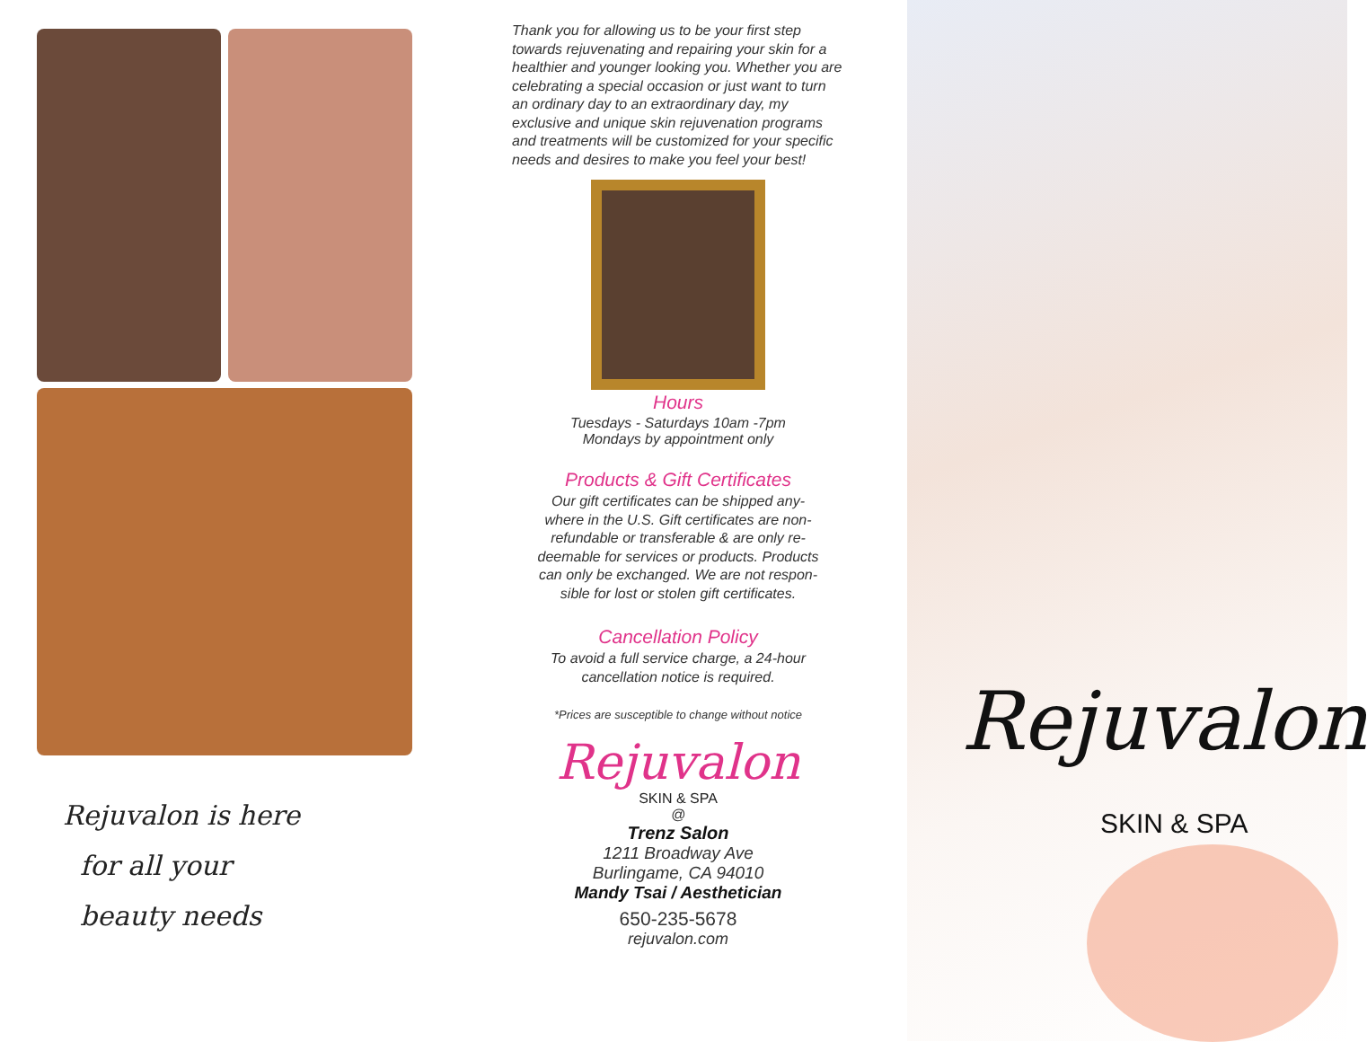Rejuvalon is here
for all your
beauty needs
Thank you for allowing us to be your first step towards rejuvenating and repairing your skin for a healthier and younger looking you. Whether you are celebrating a special occasion or just want to turn an ordinary day to an extraordinary day, my exclusive and unique skin rejuvenation programs and treatments will be customized for your specific needs and desires to make you feel your best!
Hours
Tuesdays - Saturdays 10am -7pm
Mondays by appointment only
Products & Gift Certificates
Our gift certificates can be shipped any-
where in the U.S. Gift certificates are non-
refundable or transferable & are only re-
deemable for services or products. Products
can only be exchanged. We are not respon-
sible for lost or stolen gift certificates.
Cancellation Policy
To avoid a full service charge, a 24-hour
cancellation notice is required.
*Prices are susceptible to change without notice
Rejuvalon
SKIN & SPA
@
Trenz Salon
1211 Broadway Ave
Burlingame, CA 94010
Mandy Tsai / Aesthetician
650-235-5678
rejuvalon.com
Rejuvalon
SKIN & SPA